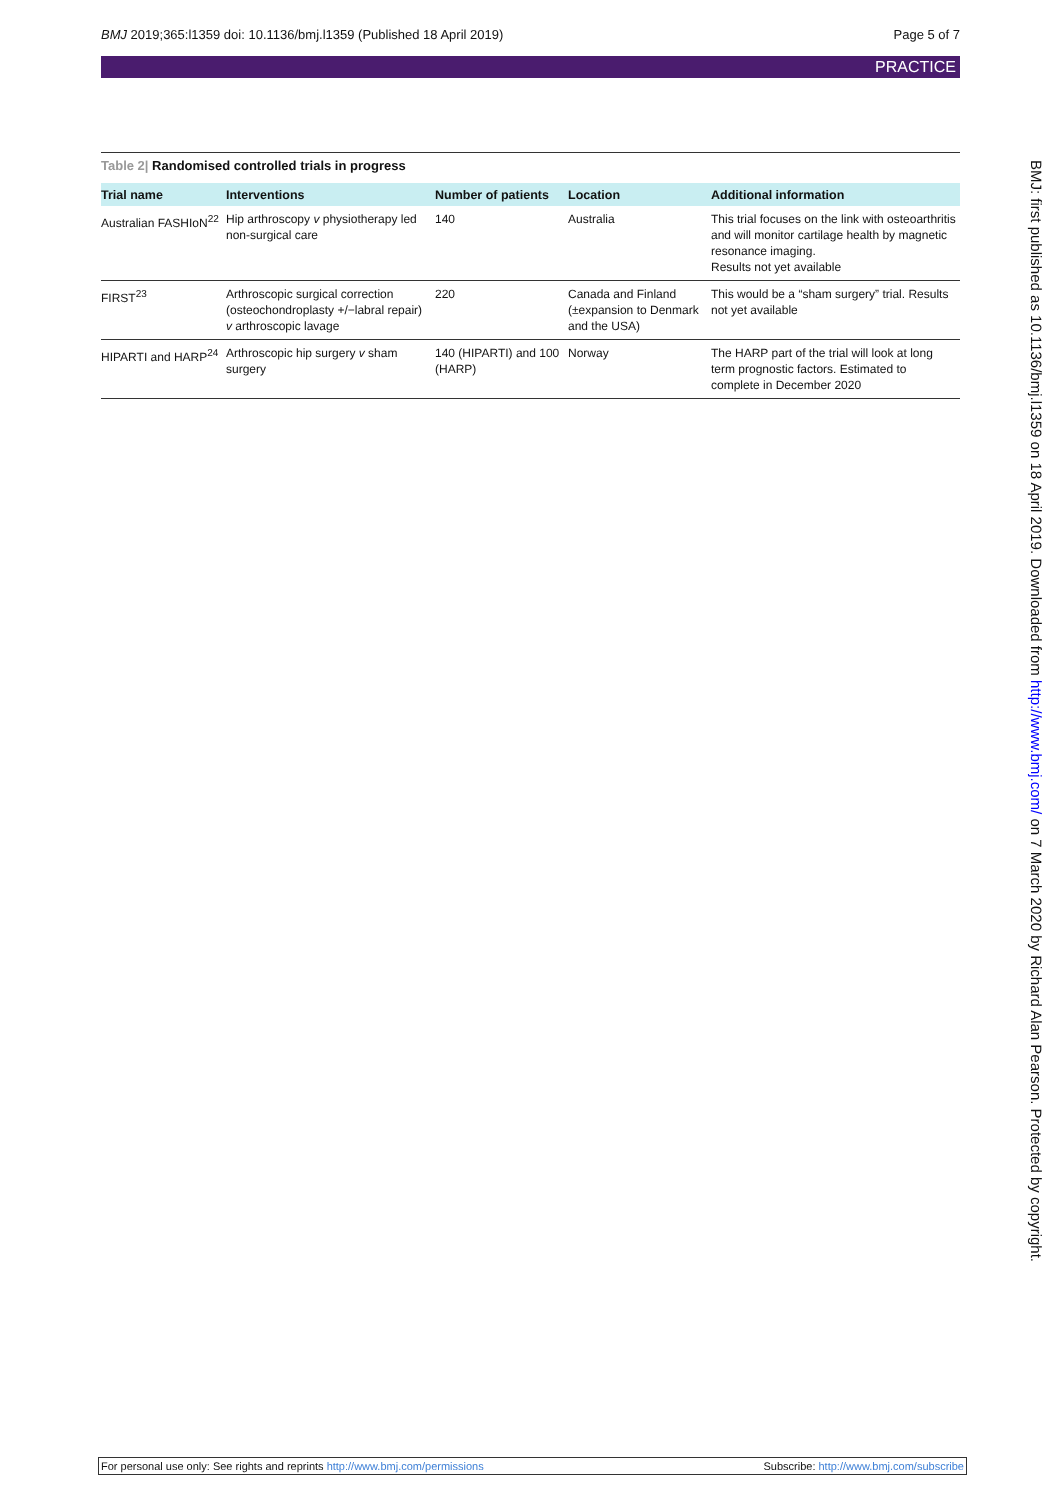BMJ 2019;365:l1359 doi: 10.1136/bmj.l1359 (Published 18 April 2019)
Page 5 of 7
PRACTICE
Table 2| Randomised controlled trials in progress
| Trial name | Interventions | Number of patients | Location | Additional information |
| --- | --- | --- | --- | --- |
| Australian FASHIoN<sup>22</sup> | Hip arthroscopy v physiotherapy led non-surgical care | 140 | Australia | This trial focuses on the link with osteoarthritis and will monitor cartilage health by magnetic resonance imaging. Results not yet available |
| FIRST<sup>23</sup> | Arthroscopic surgical correction (osteochondroplasty +/−labral repair) v arthroscopic lavage | 220 | Canada and Finland (±expansion to Denmark and the USA) | This would be a “sham surgery” trial. Results not yet available |
| HIPARTI and HARP<sup>24</sup> | Arthroscopic hip surgery v sham surgery | 140 (HIPARTI) and 100 (HARP) | Norway | The HARP part of the trial will look at long term prognostic factors. Estimated to complete in December 2020 |
BMJ: first published as 10.1136/bmj.l1359 on 18 April 2019. Downloaded from http://www.bmj.com/ on 7 March 2020 by Richard Alan Pearson. Protected by copyright.
For personal use only: See rights and reprints http://www.bmj.com/permissions
Subscribe: http://www.bmj.com/subscribe